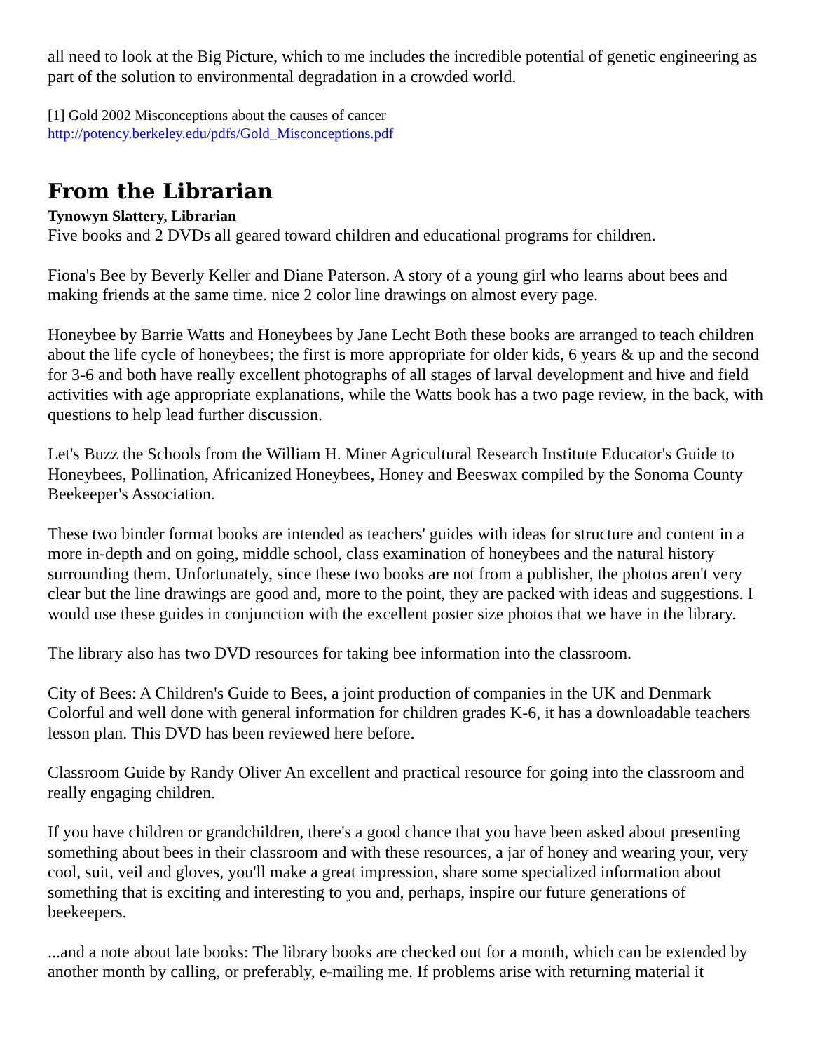all need to look at the Big Picture, which to me includes the incredible potential of genetic engineering as part of the solution to environmental degradation in a crowded world.
[1] Gold 2002 Misconceptions about the causes of cancer
http://potency.berkeley.edu/pdfs/Gold_Misconceptions.pdf
From the Librarian
Tynowyn Slattery, Librarian
Five books and 2 DVDs all geared toward children and educational programs for children.
Fiona's Bee by Beverly Keller and Diane Paterson. A story of a young girl who learns about bees and making friends at the same time. nice 2 color line drawings on almost every page.
Honeybee by Barrie Watts and Honeybees by Jane Lecht Both these books are arranged to teach children about the life cycle of honeybees; the first is more appropriate for older kids, 6 years & up and the second for 3-6 and both have really excellent photographs of all stages of larval development and hive and field activities with age appropriate explanations, while the Watts book has a two page review, in the back, with questions to help lead further discussion.
Let's Buzz the Schools from the William H. Miner Agricultural Research Institute Educator's Guide to Honeybees, Pollination, Africanized Honeybees, Honey and Beeswax compiled by the Sonoma County Beekeeper's Association.
These two binder format books are intended as teachers' guides with ideas for structure and content in a more in-depth and on going, middle school, class examination of honeybees and the natural history surrounding them. Unfortunately, since these two books are not from a publisher, the photos aren't very clear but the line drawings are good and, more to the point, they are packed with ideas and suggestions. I would use these guides in conjunction with the excellent poster size photos that we have in the library.
The library also has two DVD resources for taking bee information into the classroom.
City of Bees: A Children's Guide to Bees, a joint production of companies in the UK and Denmark Colorful and well done with general information for children grades K-6, it has a downloadable teachers lesson plan. This DVD has been reviewed here before.
Classroom Guide by Randy Oliver An excellent and practical resource for going into the classroom and really engaging children.
If you have children or grandchildren, there's a good chance that you have been asked about presenting something about bees in their classroom and with these resources, a jar of honey and wearing your, very cool, suit, veil and gloves, you'll make a great impression, share some specialized information about something that is exciting and interesting to you and, perhaps, inspire our future generations of beekeepers.
...and a note about late books: The library books are checked out for a month, which can be extended by another month by calling, or preferably, e-mailing me. If problems arise with returning material it